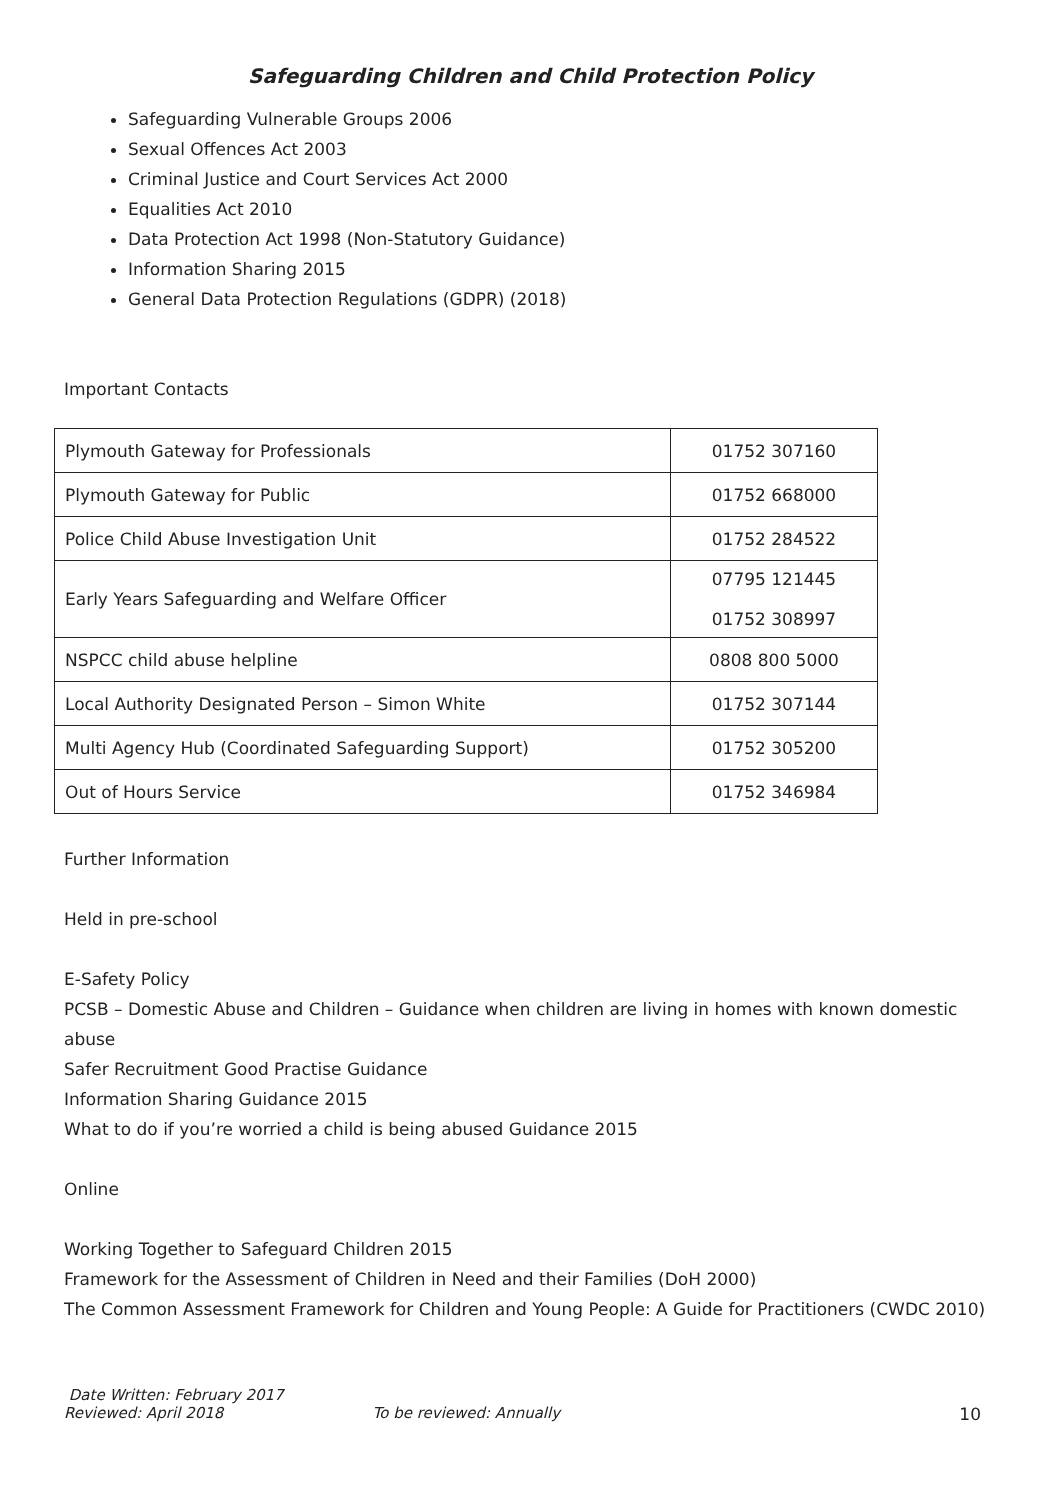Safeguarding Children and Child Protection Policy
Safeguarding Vulnerable Groups 2006
Sexual Offences Act 2003
Criminal Justice and Court Services Act 2000
Equalities Act 2010
Data Protection Act 1998 (Non-Statutory Guidance)
Information Sharing 2015
General Data Protection Regulations (GDPR) (2018)
Important Contacts
| Plymouth Gateway for Professionals | 01752 307160 |
| Plymouth Gateway for Public | 01752 668000 |
| Police Child Abuse Investigation Unit | 01752 284522 |
| Early Years Safeguarding and Welfare Officer | 07795 121445 01752 308997 |
| NSPCC child abuse helpline | 0808 800 5000 |
| Local Authority Designated Person – Simon White | 01752 307144 |
| Multi Agency Hub (Coordinated Safeguarding Support) | 01752 305200 |
| Out of Hours Service | 01752 346984 |
Further Information
Held in pre-school
E-Safety Policy
PCSB – Domestic Abuse and Children – Guidance when children are living in homes with known domestic abuse
Safer Recruitment Good Practise Guidance
Information Sharing Guidance 2015
What to do if you’re worried a child is being abused Guidance 2015
Online
Working Together to Safeguard Children 2015
Framework for the Assessment of Children in Need and their Families (DoH 2000)
The Common Assessment Framework for Children and Young People: A Guide for Practitioners (CWDC 2010)
Date Written: February 2017
Reviewed: April 2018 To be reviewed: Annually 10